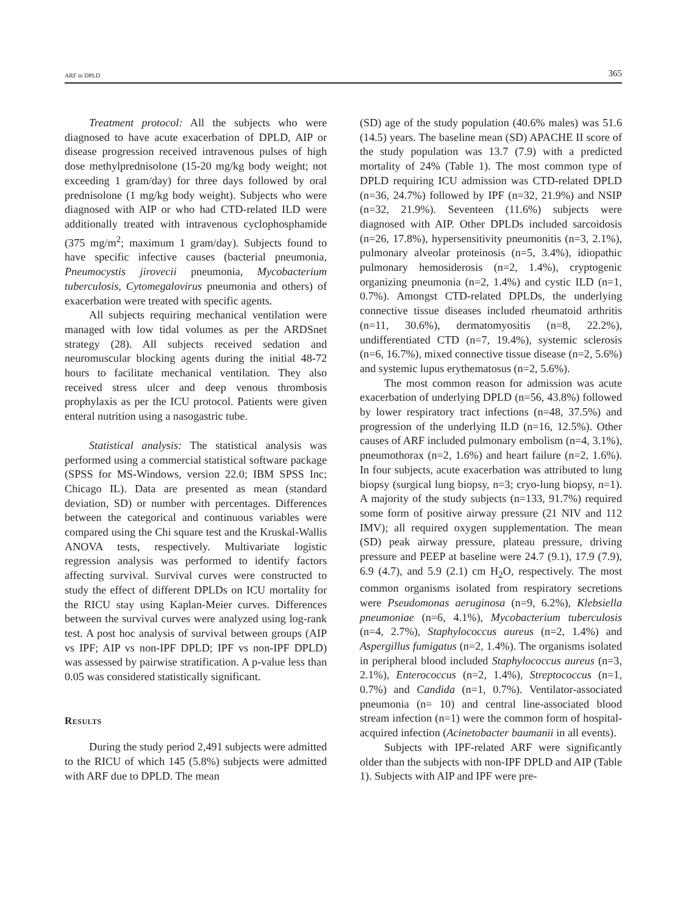ARF in DPLD 365
Treatment protocol: All the subjects who were diagnosed to have acute exacerbation of DPLD, AIP or disease progression received intravenous pulses of high dose methylprednisolone (15-20 mg/kg body weight; not exceeding 1 gram/day) for three days followed by oral prednisolone (1 mg/kg body weight). Subjects who were diagnosed with AIP or who had CTD-related ILD were additionally treated with intravenous cyclophosphamide (375 mg/m<sup>2</sup>; maximum 1 gram/day). Subjects found to have specific infective causes (bacterial pneumonia, Pneumocystis jirovecii pneumonia, Mycobacterium tuberculosis, Cytomegalovirus pneumonia and others) of exacerbation were treated with specific agents.
All subjects requiring mechanical ventilation were managed with low tidal volumes as per the ARDSnet strategy (28). All subjects received sedation and neuromuscular blocking agents during the initial 48-72 hours to facilitate mechanical ventilation. They also received stress ulcer and deep venous thrombosis prophylaxis as per the ICU protocol. Patients were given enteral nutrition using a nasogastric tube.
Statistical analysis: The statistical analysis was performed using a commercial statistical software package (SPSS for MS-Windows, version 22.0; IBM SPSS Inc; Chicago IL). Data are presented as mean (standard deviation, SD) or number with percentages. Differences between the categorical and continuous variables were compared using the Chi square test and the Kruskal-Wallis ANOVA tests, respectively. Multivariate logistic regression analysis was performed to identify factors affecting survival. Survival curves were constructed to study the effect of different DPLDs on ICU mortality for the RICU stay using Kaplan-Meier curves. Differences between the survival curves were analyzed using log-rank test. A post hoc analysis of survival between groups (AIP vs IPF; AIP vs non-IPF DPLD; IPF vs non-IPF DPLD) was assessed by pairwise stratification. A p-value less than 0.05 was considered statistically significant.
Results
During the study period 2,491 subjects were admitted to the RICU of which 145 (5.8%) subjects were admitted with ARF due to DPLD. The mean
(SD) age of the study population (40.6% males) was 51.6 (14.5) years. The baseline mean (SD) APACHE II score of the study population was 13.7 (7.9) with a predicted mortality of 24% (Table 1). The most common type of DPLD requiring ICU admission was CTD-related DPLD (n=36, 24.7%) followed by IPF (n=32, 21.9%) and NSIP (n=32, 21.9%). Seventeen (11.6%) subjects were diagnosed with AIP. Other DPLDs included sarcoidosis (n=26, 17.8%), hypersensitivity pneumonitis (n=3, 2.1%), pulmonary alveolar proteinosis (n=5, 3.4%), idiopathic pulmonary hemosiderosis (n=2, 1.4%), cryptogenic organizing pneumonia (n=2, 1.4%) and cystic ILD (n=1, 0.7%). Amongst CTD-related DPLDs, the underlying connective tissue diseases included rheumatoid arthritis (n=11, 30.6%), dermatomyositis (n=8, 22.2%), undifferentiated CTD (n=7, 19.4%), systemic sclerosis (n=6, 16.7%), mixed connective tissue disease (n=2, 5.6%) and systemic lupus erythematosus (n=2, 5.6%).
The most common reason for admission was acute exacerbation of underlying DPLD (n=56, 43.8%) followed by lower respiratory tract infections (n=48, 37.5%) and progression of the underlying ILD (n=16, 12.5%). Other causes of ARF included pulmonary embolism (n=4, 3.1%), pneumothorax (n=2, 1.6%) and heart failure (n=2, 1.6%). In four subjects, acute exacerbation was attributed to lung biopsy (surgical lung biopsy, n=3; cryo-lung biopsy, n=1). A majority of the study subjects (n=133, 91.7%) required some form of positive airway pressure (21 NIV and 112 IMV); all required oxygen supplementation. The mean (SD) peak airway pressure, plateau pressure, driving pressure and PEEP at baseline were 24.7 (9.1), 17.9 (7.9), 6.9 (4.7), and 5.9 (2.1) cm H<sub>2</sub>O, respectively. The most common organisms isolated from respiratory secretions were Pseudomonas aeruginosa (n=9, 6.2%), Klebsiella pneumoniae (n=6, 4.1%), Mycobacterium tuberculosis (n=4, 2.7%), Staphylococcus aureus (n=2, 1.4%) and Aspergillus fumigatus (n=2, 1.4%). The organisms isolated in peripheral blood included Staphylococcus aureus (n=3, 2.1%), Enterococcus (n=2, 1.4%), Streptococcus (n=1, 0.7%) and Candida (n=1, 0.7%). Ventilator-associated pneumonia (n= 10) and central line-associated blood stream infection (n=1) were the common form of hospital-acquired infection (Acinetobacter baumanii in all events).
Subjects with IPF-related ARF were significantly older than the subjects with non-IPF DPLD and AIP (Table 1). Subjects with AIP and IPF were pre-